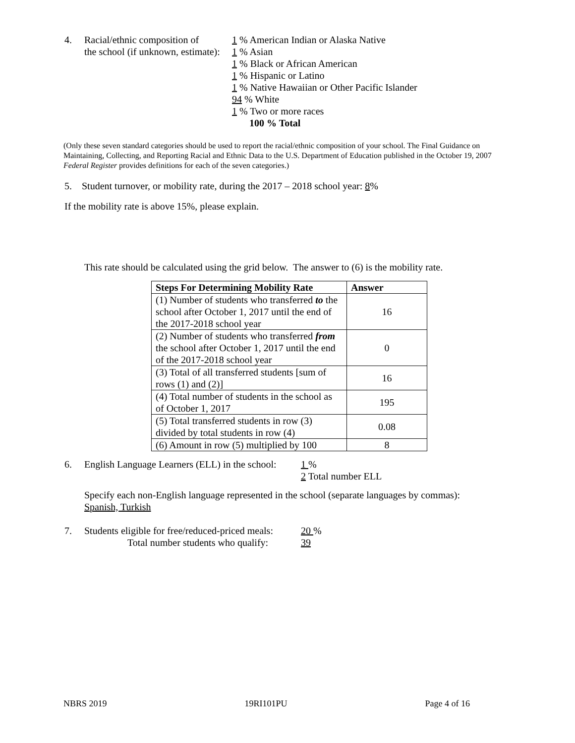4. Racial/ethnic composition of
the school (if unknown, estimate):
1 % American Indian or Alaska Native
1 % Asian
1 % Black or African American
1 % Hispanic or Latino
1 % Native Hawaiian or Other Pacific Islander
94 % White
1 % Two or more races
100 % Total
(Only these seven standard categories should be used to report the racial/ethnic composition of your school. The Final Guidance on Maintaining, Collecting, and Reporting Racial and Ethnic Data to the U.S. Department of Education published in the October 19, 2007 Federal Register provides definitions for each of the seven categories.)
5. Student turnover, or mobility rate, during the 2017 – 2018 school year: 8%
If the mobility rate is above 15%, please explain.
This rate should be calculated using the grid below. The answer to (6) is the mobility rate.
| Steps For Determining Mobility Rate | Answer |
| --- | --- |
| (1) Number of students who transferred to the school after October 1, 2017 until the end of the 2017-2018 school year | 16 |
| (2) Number of students who transferred from the school after October 1, 2017 until the end of the 2017-2018 school year | 0 |
| (3) Total of all transferred students [sum of rows (1) and (2)] | 16 |
| (4) Total number of students in the school as of October 1, 2017 | 195 |
| (5) Total transferred students in row (3) divided by total students in row (4) | 0.08 |
| (6) Amount in row (5) multiplied by 100 | 8 |
6. English Language Learners (ELL) in the school:
1 %
2 Total number ELL
Specify each non-English language represented in the school (separate languages by commas):
Spanish, Turkish
7. Students eligible for free/reduced-priced meals:
Total number students who qualify:
20 %
39
NBRS 2019 19RI101PU Page 4 of 16